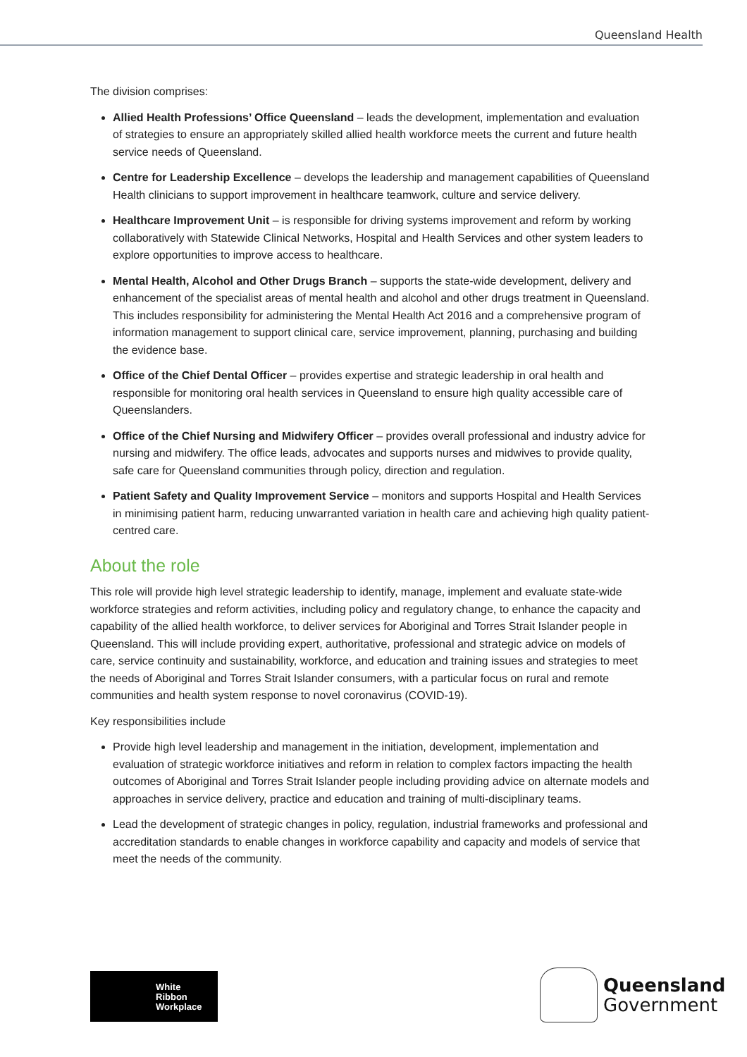Queensland Health
The division comprises:
Allied Health Professions’ Office Queensland – leads the development, implementation and evaluation of strategies to ensure an appropriately skilled allied health workforce meets the current and future health service needs of Queensland.
Centre for Leadership Excellence – develops the leadership and management capabilities of Queensland Health clinicians to support improvement in healthcare teamwork, culture and service delivery.
Healthcare Improvement Unit – is responsible for driving systems improvement and reform by working collaboratively with Statewide Clinical Networks, Hospital and Health Services and other system leaders to explore opportunities to improve access to healthcare.
Mental Health, Alcohol and Other Drugs Branch – supports the state-wide development, delivery and enhancement of the specialist areas of mental health and alcohol and other drugs treatment in Queensland. This includes responsibility for administering the Mental Health Act 2016 and a comprehensive program of information management to support clinical care, service improvement, planning, purchasing and building the evidence base.
Office of the Chief Dental Officer – provides expertise and strategic leadership in oral health and responsible for monitoring oral health services in Queensland to ensure high quality accessible care of Queenslanders.
Office of the Chief Nursing and Midwifery Officer – provides overall professional and industry advice for nursing and midwifery. The office leads, advocates and supports nurses and midwives to provide quality, safe care for Queensland communities through policy, direction and regulation.
Patient Safety and Quality Improvement Service – monitors and supports Hospital and Health Services in minimising patient harm, reducing unwarranted variation in health care and achieving high quality patient-centred care.
About the role
This role will provide high level strategic leadership to identify, manage, implement and evaluate state-wide workforce strategies and reform activities, including policy and regulatory change, to enhance the capacity and capability of the allied health workforce, to deliver services for Aboriginal and Torres Strait Islander people in Queensland. This will include providing expert, authoritative, professional and strategic advice on models of care, service continuity and sustainability, workforce, and education and training issues and strategies to meet the needs of Aboriginal and Torres Strait Islander consumers, with a particular focus on rural and remote communities and health system response to novel coronavirus (COVID-19).
Key responsibilities include
Provide high level leadership and management in the initiation, development, implementation and evaluation of strategic workforce initiatives and reform in relation to complex factors impacting the health outcomes of Aboriginal and Torres Strait Islander people including providing advice on alternate models and approaches in service delivery, practice and education and training of multi-disciplinary teams.
Lead the development of strategic changes in policy, regulation, industrial frameworks and professional and accreditation standards to enable changes in workforce capability and capacity and models of service that meet the needs of the community.
White
Ribbon
Workplace
Queensland
Government